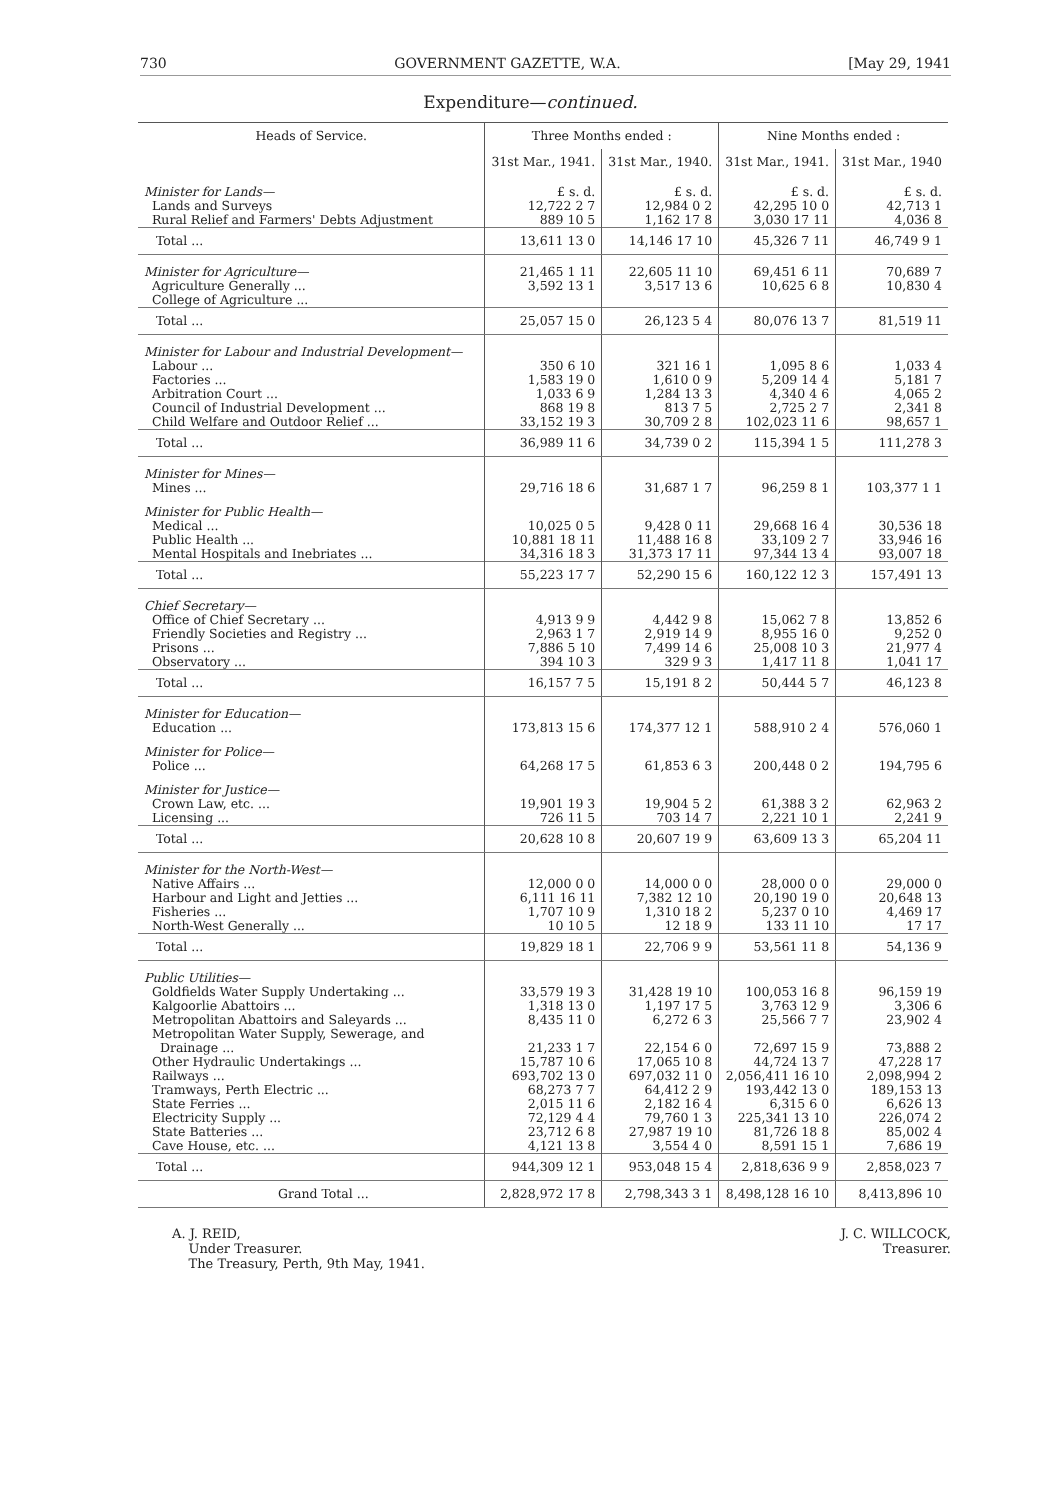730 GOVERNMENT GAZETTE, W.A. [May 29, 1941
Expenditure—continued.
| Heads of Service. | Three Months ended : | | Nine Months ended : | |
| --- | --- | --- | --- | --- |
| | 31st Mar., 1941. | 31st Mar., 1940. | 31st Mar., 1941. | 31st Mar., 1940 |
| Minister for Lands— Lands and Surveys Rural Relief and Farmers' Debts Adjustment | £ s. d. 12,722 2 7 889 10 5 | £ s. d. 12,984 0 2 1,162 17 8 | £ s. d. 42,295 10 0 3,030 17 11 | £ s. d. 42,713 1 4,036 8 |
| Total ... | 13,611 13 0 | 14,146 17 10 | 45,326 7 11 | 46,749 9 1 |
| Minister for Agriculture— Agriculture Generally ... College of Agriculture ... | 21,465 1 11 3,592 13 1 | 22,605 11 10 3,517 13 6 | 69,451 6 11 10,625 6 8 | 70,689 7 10,830 4 |
| Total ... | 25,057 15 0 | 26,123 5 4 | 80,076 13 7 | 81,519 11 |
| Minister for Labour and Industrial Development— Labour ... Factories ... Arbitration Court ... Council of Industrial Development ... Child Welfare and Outdoor Relief ... | 350 6 10 1,583 19 0 1,033 6 9 868 19 8 33,152 19 3 | 321 16 1 1,610 0 9 1,284 13 3 813 7 5 30,709 2 8 | 1,095 8 6 5,209 14 4 4,340 4 6 2,725 2 7 102,023 11 6 | 1,033 4 5,181 7 4,065 2 2,341 8 98,657 1 |
| Total ... | 36,989 11 6 | 34,739 0 2 | 115,394 1 5 | 111,278 3 |
| Minister for Mines— Mines ... | 29,716 18 6 | 31,687 1 7 | 96,259 8 1 | 103,377 1 1 |
| Minister for Public Health— Medical ... Public Health ... Mental Hospitals and Inebriates ... | 10,025 0 5 10,881 18 11 34,316 18 3 | 9,428 0 11 11,488 16 8 31,373 17 11 | 29,668 16 4 33,109 2 7 97,344 13 4 | 30,536 18 33,946 16 93,007 18 |
| Total ... | 55,223 17 7 | 52,290 15 6 | 160,122 12 3 | 157,491 13 |
| Chief Secretary— Office of Chief Secretary ... Friendly Societies and Registry ... Prisons ... Observatory ... | 4,913 9 9 2,963 1 7 7,886 5 10 394 10 3 | 4,442 9 8 2,919 14 9 7,499 14 6 329 9 3 | 15,062 7 8 8,955 16 0 25,008 10 3 1,417 11 8 | 13,852 6 9,252 0 21,977 4 1,041 17 |
| Total ... | 16,157 7 5 | 15,191 8 2 | 50,444 5 7 | 46,123 8 |
| Minister for Education— Education ... | 173,813 15 6 | 174,377 12 1 | 588,910 2 4 | 576,060 1 |
| Minister for Police— Police ... | 64,268 17 5 | 61,853 6 3 | 200,448 0 2 | 194,795 6 |
| Minister for Justice— Crown Law, etc. ... Licensing ... | 19,901 19 3 726 11 5 | 19,904 5 2 703 14 7 | 61,388 3 2 2,221 10 1 | 62,963 2 2,241 9 |
| Total ... | 20,628 10 8 | 20,607 19 9 | 63,609 13 3 | 65,204 11 |
| Minister for the North-West— Native Affairs ... Harbour and Light and Jetties ... Fisheries ... North-West Generally ... | 12,000 0 0 6,111 16 11 1,707 10 9 10 10 5 | 14,000 0 0 7,382 12 10 1,310 18 2 12 18 9 | 28,000 0 0 20,190 19 0 5,237 0 10 133 11 10 | 29,000 0 20,648 13 4,469 17 17 17 |
| Total ... | 19,829 18 1 | 22,706 9 9 | 53,561 11 8 | 54,136 9 |
| Public Utilities— Goldfields Water Supply Undertaking ... Kalgoorlie Abattoirs ... Metropolitan Abattoirs and Saleyards ... Metropolitan Water Supply, Sewerage, and Drainage ... Other Hydraulic Undertakings ... Railways ... Tramways, Perth Electric ... State Ferries ... Electricity Supply ... State Batteries ... Cave House, etc. ... | 33,579 19 3 1,318 13 0 8,435 11 0 21,233 1 7 15,787 10 6 693,702 13 0 68,273 7 7 2,015 11 6 72,129 4 4 23,712 6 8 4,121 13 8 | 31,428 19 10 1,197 17 5 6,272 6 3 22,154 6 0 17,065 10 8 697,032 11 0 64,412 2 9 2,182 16 4 79,760 1 3 27,987 19 10 3,554 4 0 | 100,053 16 8 3,763 12 9 25,566 7 7 72,697 15 9 44,724 13 7 2,056,411 16 10 193,442 13 0 6,315 6 0 225,341 13 10 81,726 18 8 8,591 15 1 | 96,159 19 3,306 6 23,902 4 73,888 2 47,228 17 2,098,994 2 189,153 13 6,626 13 226,074 2 85,002 4 7,686 19 |
| Total ... | 944,309 12 1 | 953,048 15 4 | 2,818,636 9 9 | 2,858,023 7 |
| Grand Total ... | 2,828,972 17 8 | 2,798,343 3 1 | 8,498,128 16 10 | 8,413,896 10 |
A. J. REID,
Under Treasurer.
The Treasury, Perth, 9th May, 1941.
J. C. WILLCOCK,
Treasurer.